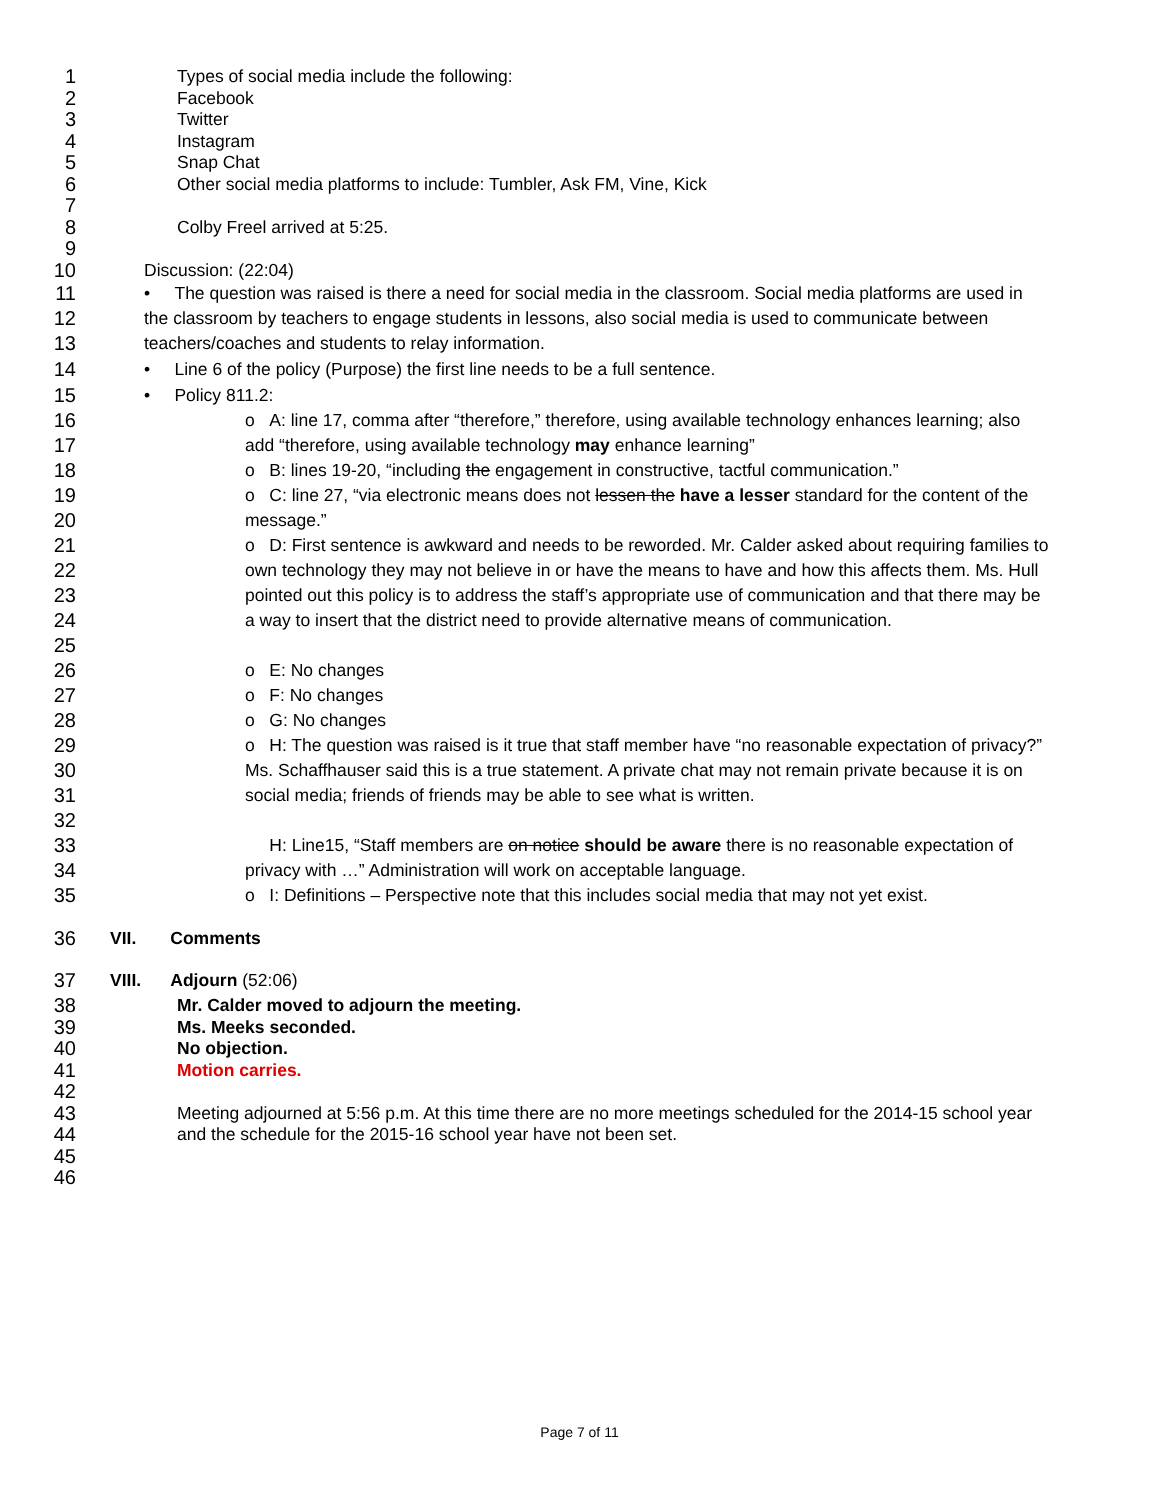1 Types of social media include the following:
2 Facebook
3 Twitter
4 Instagram
5 Snap Chat
6 Other social media platforms to include: Tumbler, Ask FM, Vine, Kick
7
8 Colby Freel arrived at 5:25.
9
10 Discussion: (22:04)
11
12
13 • The question was raised is there a need for social media in the classroom. Social media platforms are used in the classroom by teachers to engage students in lessons, also social media is used to communicate between teachers/coaches and students to relay information.
14 • Line 6 of the policy (Purpose) the first line needs to be a full sentence.
15 • Policy 811.2:
16
17 o A: line 17, comma after “therefore,” therefore, using available technology enhances learning; also add “therefore, using available technology may enhance learning”
18 o B: lines 19-20, “including the engagement in constructive, tactful communication.”
19
20 o C: line 27, “via electronic means does not lessen the have a lesser standard for the content of the message.”
21
22
23
24
25 o D: First sentence is awkward and needs to be reworded. Mr. Calder asked about requiring families to own technology they may not believe in or have the means to have and how this affects them. Ms. Hull pointed out this policy is to address the staff’s appropriate use of communication and that there may be a way to insert that the district need to provide alternative means of communication.
26 o E: No changes
27 o F: No changes
28 o G: No changes
29
30
31
32 o H: The question was raised is it true that staff member have “no reasonable expectation of privacy?” Ms. Schaffhauser said this is a true statement. A private chat may not remain private because it is on social media; friends of friends may be able to see what is written.
33
34 H: Line15, “Staff members are on notice should be aware there is no reasonable expectation of privacy with …” Administration will work on acceptable language.
35 o I: Definitions – Perspective note that this includes social media that may not yet exist.
36 VII. Comments
37 VIII. Adjourn (52:06)
38 Mr. Calder moved to adjourn the meeting.
39 Ms. Meeks seconded.
40 No objection.
41 Motion carries.
42
43
44 Meeting adjourned at 5:56 p.m. At this time there are no more meetings scheduled for the 2014-15 school year and the schedule for the 2015-16 school year have not been set.
45
46
Page 7 of 11